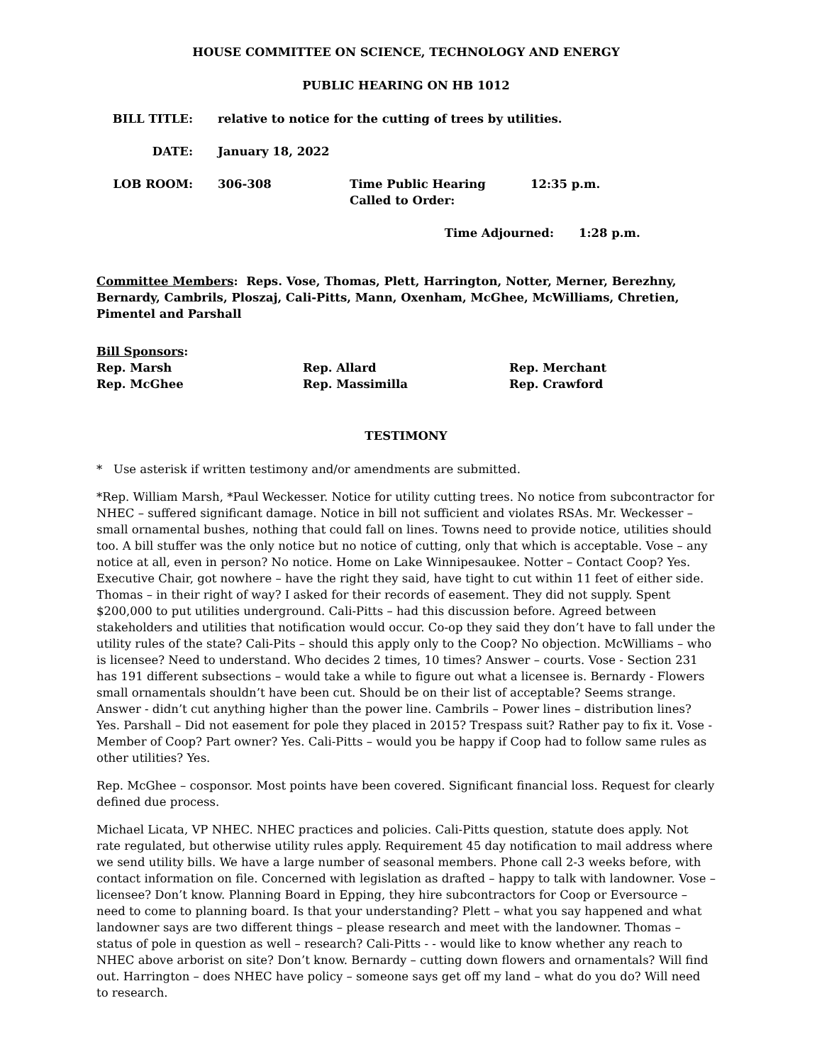HOUSE COMMITTEE ON SCIENCE, TECHNOLOGY AND ENERGY
PUBLIC HEARING ON HB 1012
BILL TITLE: relative to notice for the cutting of trees by utilities.
DATE: January 18, 2022
LOB ROOM: 306-308 Time Public Hearing Called to Order:
12:35 p.m.
Time Adjourned: 1:28 p.m.
Committee Members: Reps. Vose, Thomas, Plett, Harrington, Notter, Merner, Berezhny, Bernardy, Cambrils, Ploszaj, Cali-Pitts, Mann, Oxenham, McGhee, McWilliams, Chretien, Pimentel and Parshall
Bill Sponsors:
Rep. Marsh Rep. Allard Rep. Merchant
Rep. McGhee Rep. Massimilla Rep. Crawford
TESTIMONY
* Use asterisk if written testimony and/or amendments are submitted.
*Rep. William Marsh, *Paul Weckesser. Notice for utility cutting trees. No notice from subcontractor for NHEC – suffered significant damage. Notice in bill not sufficient and violates RSAs. Mr. Weckesser – small ornamental bushes, nothing that could fall on lines. Towns need to provide notice, utilities should too. A bill stuffer was the only notice but no notice of cutting, only that which is acceptable. Vose – any notice at all, even in person? No notice. Home on Lake Winnipesaukee. Notter – Contact Coop? Yes. Executive Chair, got nowhere – have the right they said, have tight to cut within 11 feet of either side. Thomas – in their right of way? I asked for their records of easement. They did not supply. Spent $200,000 to put utilities underground. Cali-Pitts – had this discussion before. Agreed between stakeholders and utilities that notification would occur. Co-op they said they don’t have to fall under the utility rules of the state? Cali-Pits – should this apply only to the Coop? No objection. McWilliams – who is licensee? Need to understand. Who decides 2 times, 10 times? Answer – courts. Vose - Section 231 has 191 different subsections – would take a while to figure out what a licensee is. Bernardy - Flowers small ornamentals shouldn’t have been cut. Should be on their list of acceptable? Seems strange. Answer - didn’t cut anything higher than the power line. Cambrils – Power lines – distribution lines? Yes. Parshall – Did not easement for pole they placed in 2015? Trespass suit? Rather pay to fix it. Vose - Member of Coop? Part owner? Yes. Cali-Pitts – would you be happy if Coop had to follow same rules as other utilities? Yes.
Rep. McGhee – cosponsor. Most points have been covered. Significant financial loss. Request for clearly defined due process.
Michael Licata, VP NHEC. NHEC practices and policies. Cali-Pitts question, statute does apply. Not rate regulated, but otherwise utility rules apply. Requirement 45 day notification to mail address where we send utility bills. We have a large number of seasonal members. Phone call 2-3 weeks before, with contact information on file. Concerned with legislation as drafted – happy to talk with landowner. Vose – licensee? Don’t know. Planning Board in Epping, they hire subcontractors for Coop or Eversource – need to come to planning board. Is that your understanding? Plett – what you say happened and what landowner says are two different things – please research and meet with the landowner. Thomas – status of pole in question as well – research? Cali-Pitts - - would like to know whether any reach to NHEC above arborist on site? Don’t know. Bernardy – cutting down flowers and ornamentals? Will find out. Harrington – does NHEC have policy – someone says get off my land – what do you do? Will need to research.